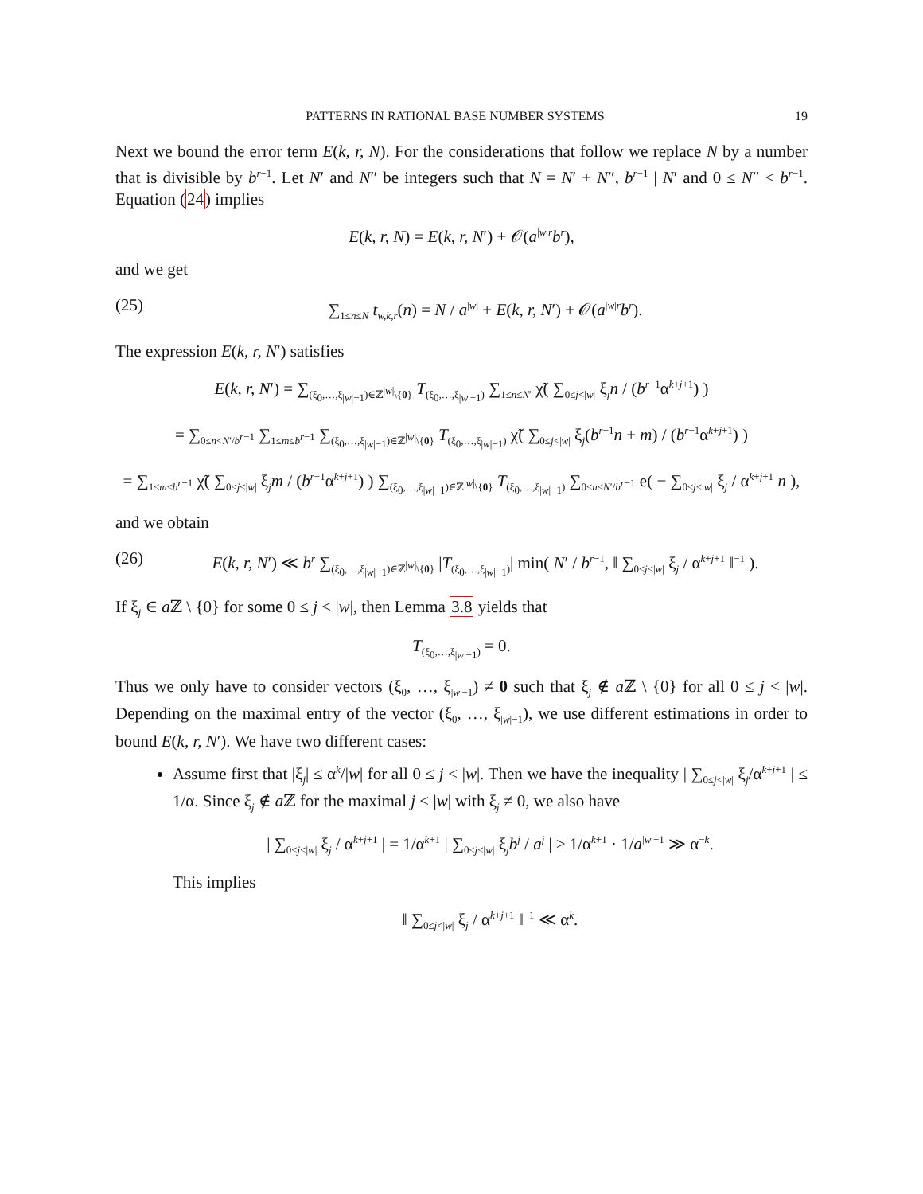PATTERNS IN RATIONAL BASE NUMBER SYSTEMS 19
Next we bound the error term E(k, r, N). For the considerations that follow we replace N by a number that is divisible by b<sup>r−1</sup>. Let N′ and N″ be integers such that N = N′ + N″, b<sup>r−1</sup> | N′ and 0 ≤ N″ < b<sup>r−1</sup>. Equation (24) implies
E(k, r, N) = E(k, r, N′) + 𝒪(a<sup>|w|r</sup>b<sup>r</sup>),
and we get
(25) ∑<sub>1≤n≤N</sub> t<sub>w,k,r</sub>(n) = N / a<sup>|w|</sup> + E(k, r, N′) + 𝒪(a<sup>|w|r</sup>b<sup>r</sup>).
The expression E(k, r, N′) satisfies
E(k, r, N′) = ∑<sub>(ξ<sub>0</sub>,…,ξ<sub>|w|−1</sub>)∈ℤ<sup>|w|</sup>\{0}</sub> T<sub>(ξ<sub>0</sub>,…,ξ<sub>|w|−1</sub>)</sub> ∑<sub>1≤n≤N′</sub> χ̃( ∑<sub>0≤j<|w|</sub> ξ<sub>j</sub>n / (b<sup>r−1</sup>α<sup>k+j+1</sup>) )
= ∑<sub>0≤n<N′/b<sup>r−1</sup></sub> ∑<sub>1≤m≤b<sup>r−1</sup></sub> ∑<sub>(ξ<sub>0</sub>,…,ξ<sub>|w|−1</sub>)∈ℤ<sup>|w|</sup>\{0}</sub> T<sub>(ξ<sub>0</sub>,…,ξ<sub>|w|−1</sub>)</sub> χ̃( ∑<sub>0≤j<|w|</sub> ξ<sub>j</sub>(b<sup>r−1</sup>n + m) / (b<sup>r−1</sup>α<sup>k+j+1</sup>) )
= ∑<sub>1≤m≤b<sup>r−1</sup></sub> χ̃( ∑<sub>0≤j<|w|</sub> ξ<sub>j</sub>m / (b<sup>r−1</sup>α<sup>k+j+1</sup>) ) ∑<sub>(ξ<sub>0</sub>,…,ξ<sub>|w|−1</sub>)∈ℤ<sup>|w|</sup>\{0}</sub> T<sub>(ξ<sub>0</sub>,…,ξ<sub>|w|−1</sub>)</sub> ∑<sub>0≤n<N′/b<sup>r−1</sup></sub> e( − ∑<sub>0≤j<|w|</sub> ξ<sub>j</sub> / α<sup>k+j+1</sup> n ),
and we obtain
(26) E(k, r, N′) ≪ b<sup>r</sup> ∑<sub>(ξ<sub>0</sub>,…,ξ<sub>|w|−1</sub>)∈ℤ<sup>|w|</sup>\{0}</sub> |T<sub>(ξ<sub>0</sub>,…,ξ<sub>|w|−1</sub>)</sub>| min( N′ / b<sup>r−1</sup>, ‖ ∑<sub>0≤j<|w|</sub> ξ<sub>j</sub> / α<sup>k+j+1</sup> ‖<sup>−1</sup> ).
If ξ<sub>j</sub> ∈ a ℤ \ {0} for some 0 ≤ j < |w|, then Lemma 3.8 yields that
T<sub>(ξ<sub>0</sub>,…,ξ<sub>|w|−1</sub>)</sub> = 0.
Thus we only have to consider vectors (ξ<sub>0</sub>, …, ξ<sub>|w|−1</sub>) ≠ 0 such that ξ<sub>j</sub> ∉ a ℤ \ {0} for all 0 ≤ j < |w|. Depending on the maximal entry of the vector (ξ<sub>0</sub>, …, ξ<sub>|w|−1</sub>), we use different estimations in order to bound E(k, r, N′). We have two different cases:
Assume first that |ξ<sub>j</sub>| ≤ α<sup>k</sup>/|w| for all 0 ≤ j < |w|. Then we have the inequality | ∑<sub>0≤j<|w|</sub> ξ<sub>j</sub>/α<sup>k+j+1</sup> | ≤ 1/α. Since ξ<sub>j</sub> ∉ a ℤ for the maximal j < |w| with ξ<sub>j</sub> ≠ 0, we also have
| ∑<sub>0≤j<|w|</sub> ξ<sub>j</sub> / α<sup>k+j+1</sup> | = 1/α<sup>k+1</sup> | ∑<sub>0≤j<|w|</sub> ξ<sub>j</sub>b<sup>j</sup> / a<sup>j</sup> | ≥ 1/α<sup>k+1</sup> · 1/a<sup>|w|−1</sup> ≫ α<sup>−k</sup>.
This implies
‖ ∑<sub>0≤j<|w|</sub> ξ<sub>j</sub> / α<sup>k+j+1</sup> ‖<sup>−1</sup> ≪ α<sup>k</sup>.